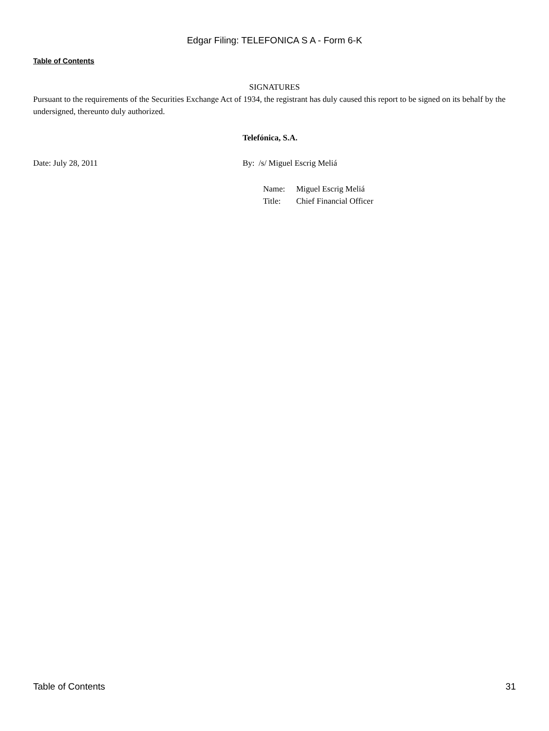Edgar Filing: TELEFONICA S A - Form 6-K
Table of Contents
SIGNATURES
Pursuant to the requirements of the Securities Exchange Act of 1934, the registrant has duly caused this report to be signed on its behalf by the undersigned, thereunto duly authorized.
Telefónica, S.A.
Date: July 28, 2011 By: /s/ Miguel Escrig Meliá
Name: Miguel Escrig Meliá
Title: Chief Financial Officer
Table of Contents 31